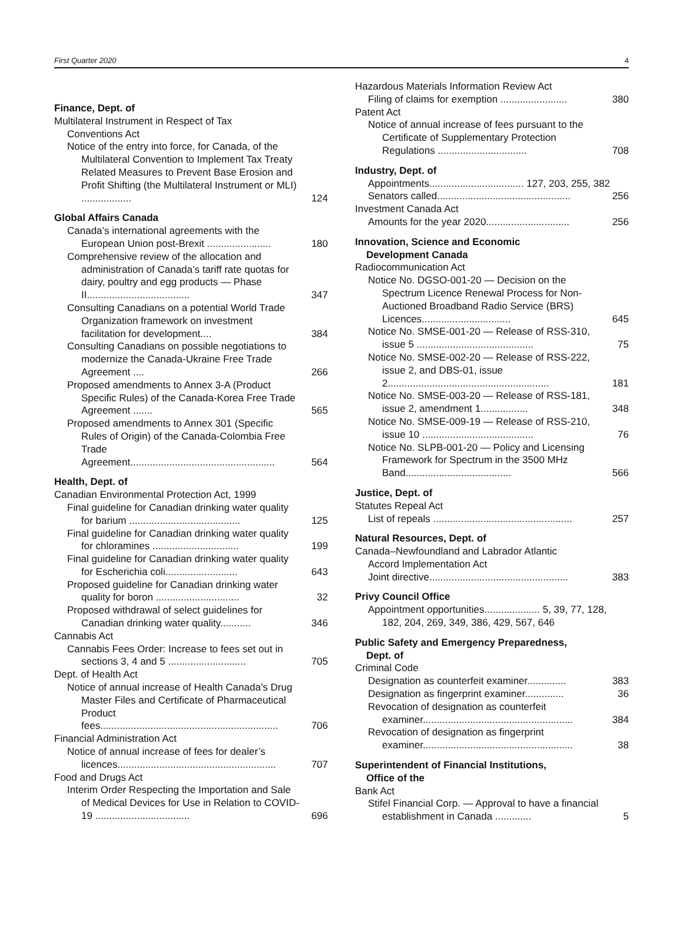First Quarter 2020 4
Finance, Dept. of
Multilateral Instrument in Respect of Tax
Conventions Act
Notice of the entry into force, for Canada, of the Multilateral Convention to Implement Tax Treaty Related Measures to Prevent Base Erosion and Profit Shifting (the Multilateral Instrument or MLI) ..................
124
Global Affairs Canada
Canada’s international agreements with the European Union post-Brexit .......................
180
Comprehensive review of the allocation and administration of Canada’s tariff rate quotas for dairy, poultry and egg products — Phase II.....................................
347
Consulting Canadians on a potential World Trade Organization framework on investment facilitation for development....
384
Consulting Canadians on possible negotiations to modernize the Canada-Ukraine Free Trade Agreement ....
266
Proposed amendments to Annex 3-A (Product Specific Rules) of the Canada-Korea Free Trade Agreement .......
565
Proposed amendments to Annex 301 (Specific Rules of Origin) of the Canada-Colombia Free Trade Agreement....................................................
564
Health, Dept. of
Canadian Environmental Protection Act, 1999
Final guideline for Canadian drinking water quality for barium ........................................
125
Final guideline for Canadian drinking water quality for chloramines ...............................
199
Final guideline for Canadian drinking water quality for Escherichia coli..........................
643
Proposed guideline for Canadian drinking water quality for boron ..............................
32
Proposed withdrawal of select guidelines for Canadian drinking water quality...........
346
Cannabis Act
Cannabis Fees Order: Increase to fees set out in sections 3, 4 and 5 ............................
705
Dept. of Health Act
Notice of annual increase of Health Canada’s Drug Master Files and Certificate of Pharmaceutical Product fees................................................................
706
Financial Administration Act
Notice of annual increase of fees for dealer’s licences.........................................................
707
Food and Drugs Act
Interim Order Respecting the Importation and Sale of Medical Devices for Use in Relation to COVID-19 ..................................
696
Hazardous Materials Information Review Act
Filing of claims for exemption ........................
380
Patent Act
Notice of annual increase of fees pursuant to the Certificate of Supplementary Protection Regulations ................................
708
Industry, Dept. of
Appointments.................................. 127, 203, 255, 382
Senators called................................................
256
Investment Canada Act
Amounts for the year 2020..............................
256
Innovation, Science and Economic
Development Canada
Radiocommunication Act
Notice No. DGSO-001-20 — Decision on the Spectrum Licence Renewal Process for Non-Auctioned Broadband Radio Service (BRS) Licences................................
645
Notice No. SMSE-001-20 — Release of RSS-310, issue 5 ..........................................
75
Notice No. SMSE-002-20 — Release of RSS-222, issue 2, and DBS-01, issue 2..........................................................
181
Notice No. SMSE-003-20 — Release of RSS-181, issue 2, amendment 1.................
348
Notice No. SMSE-009-19 — Release of RSS-210, issue 10 ........................................
76
Notice No. SLPB-001-20 — Policy and Licensing Framework for Spectrum in the 3500 MHz Band......................................
566
Justice, Dept. of
Statutes Repeal Act
List of repeals ..................................................
257
Natural Resources, Dept. of
Canada–Newfoundland and Labrador Atlantic
Accord Implementation Act
Joint directive..................................................
383
Privy Council Office
Appointment opportunities.................... 5, 39, 77, 128, 182, 204, 269, 349, 386, 429, 567, 646
Public Safety and Emergency Preparedness,
Dept. of
Criminal Code
Designation as counterfeit examiner..............
383
Designation as fingerprint examiner..............
36
Revocation of designation as counterfeit examiner......................................................
384
Revocation of designation as fingerprint examiner......................................................
38
Superintendent of Financial Institutions,
Office of the
Bank Act
Stifel Financial Corp. — Approval to have a financial establishment in Canada .............
5